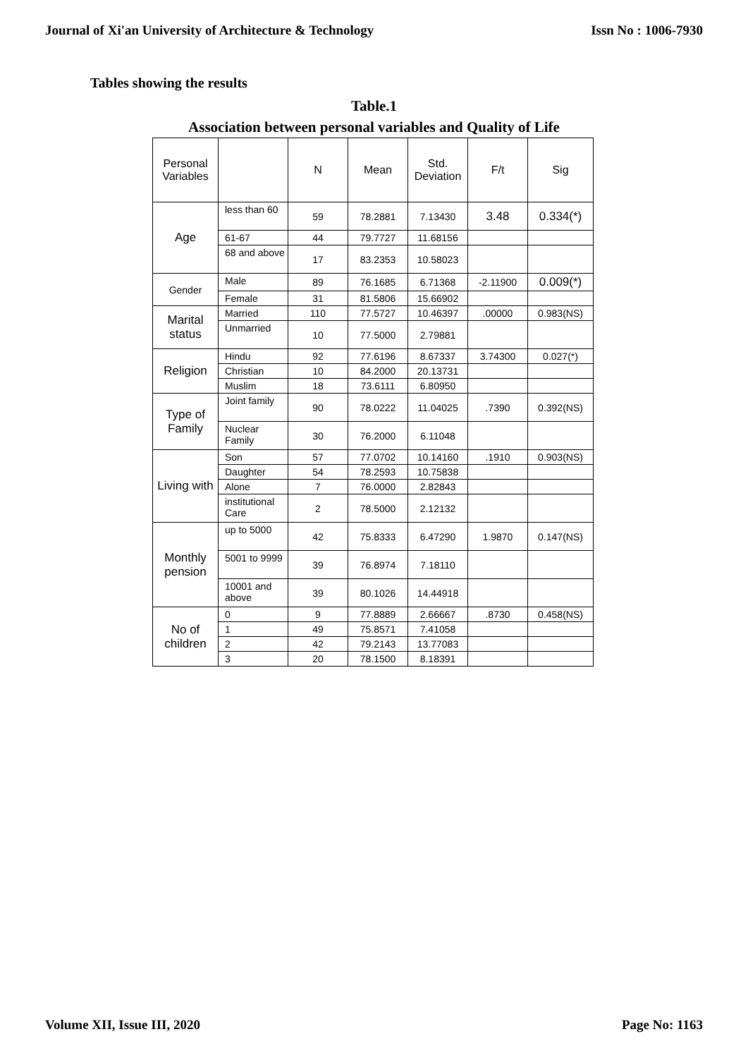Journal of Xi'an University of Architecture & Technology Issn No : 1006-7930
Tables showing the results
Table.1
Association between personal variables and Quality of Life
| Personal Variables | | N | Mean | Std. Deviation | F/t | Sig |
| --- | --- | --- | --- | --- | --- | --- |
| Age | less than 60 | 59 | 78.2881 | 7.13430 | 3.48 | 0.334(*) |
| | 61-67 | 44 | 79.7727 | 11.68156 | | |
| | 68 and above | 17 | 83.2353 | 10.58023 | | |
| Gender | Male | 89 | 76.1685 | 6.71368 | -2.11900 | 0.009(*) |
| | Female | 31 | 81.5806 | 15.66902 | | |
| Marital status | Married | 110 | 77.5727 | 10.46397 | .00000 | 0.983(NS) |
| | Unmarried | 10 | 77.5000 | 2.79881 | | |
| Religion | Hindu | 92 | 77.6196 | 8.67337 | 3.74300 | 0.027(*) |
| | Christian | 10 | 84.2000 | 20.13731 | | |
| | Muslim | 18 | 73.6111 | 6.80950 | | |
| Type of Family | Joint family | 90 | 78.0222 | 11.04025 | .7390 | 0.392(NS) |
| | Nuclear Family | 30 | 76.2000 | 6.11048 | | |
| Living with | Son | 57 | 77.0702 | 10.14160 | .1910 | 0.903(NS) |
| | Daughter | 54 | 78.2593 | 10.75838 | | |
| | Alone | 7 | 76.0000 | 2.82843 | | |
| | institutional Care | 2 | 78.5000 | 2.12132 | | |
| Monthly pension | up to 5000 | 42 | 75.8333 | 6.47290 | 1.9870 | 0.147(NS) |
| | 5001 to 9999 | 39 | 76.8974 | 7.18110 | | |
| | 10001 and above | 39 | 80.1026 | 14.44918 | | |
| No of children | 0 | 9 | 77.8889 | 2.66667 | .8730 | 0.458(NS) |
| | 1 | 49 | 75.8571 | 7.41058 | | |
| | 2 | 42 | 79.2143 | 13.77083 | | |
| | 3 | 20 | 78.1500 | 8.18391 | | |
Volume XII, Issue III, 2020 Page No: 1163